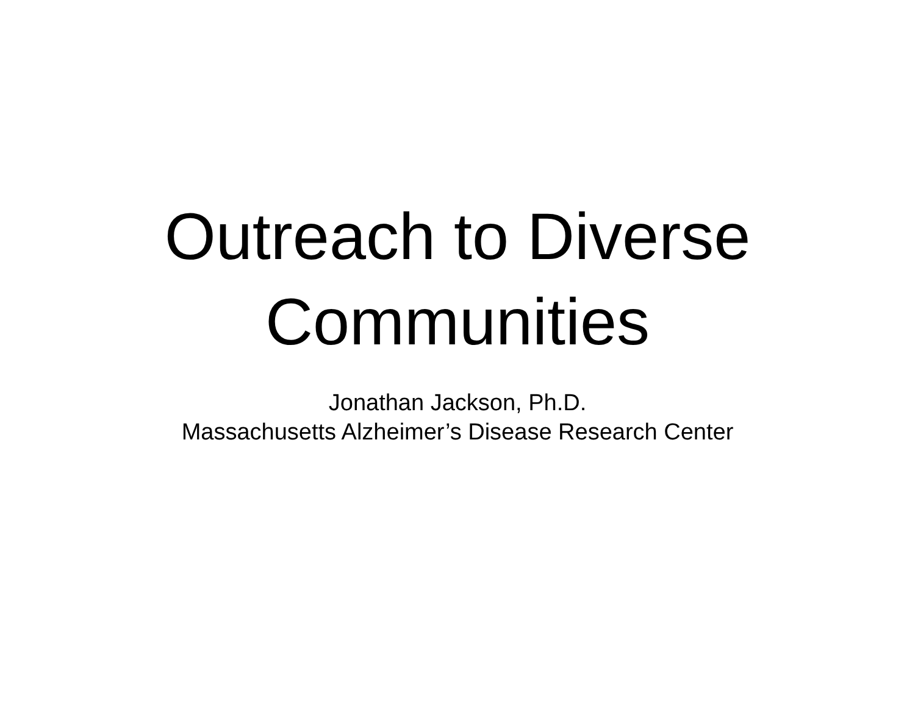Outreach to Diverse
Communities
Jonathan Jackson, Ph.D.
Massachusetts Alzheimer’s Disease Research Center